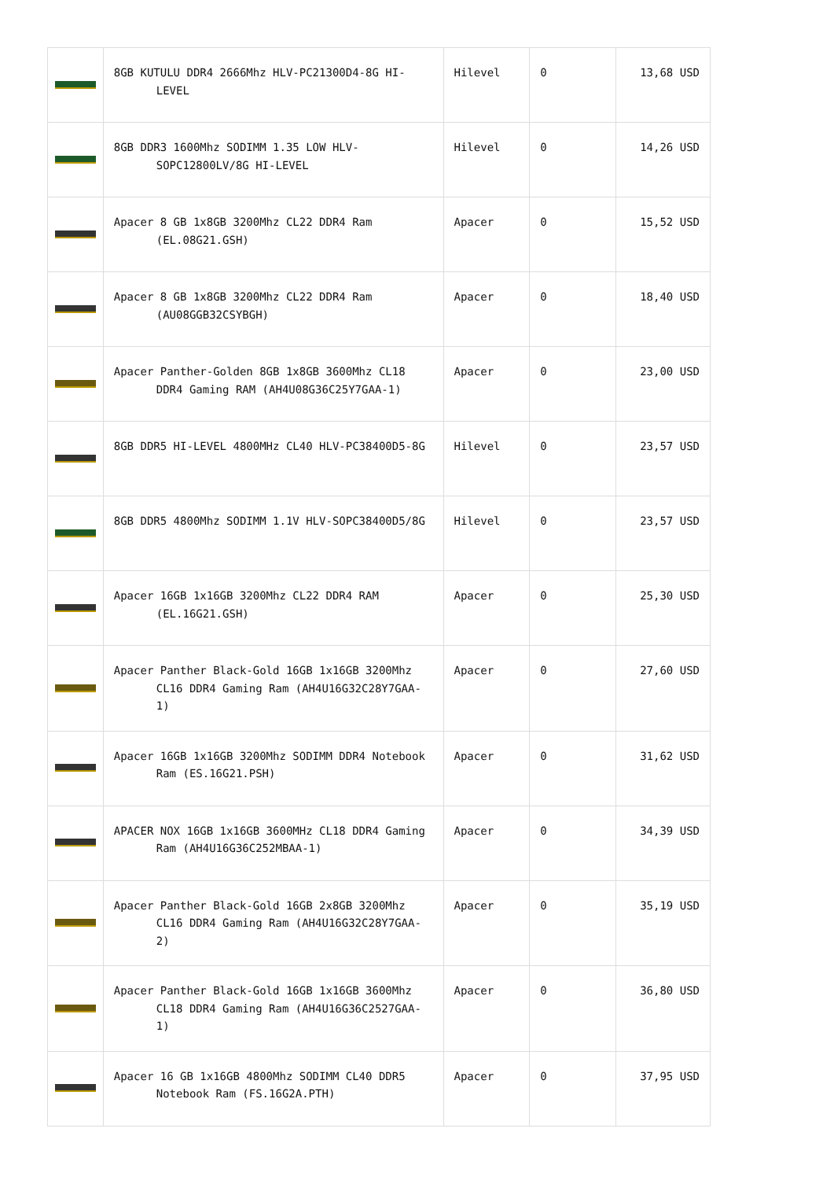| | 8GB KUTULU DDR4 2666Mhz HLV-PC21300D4-8G HI-LEVEL | Hilevel | 0 | 13,68 USD |
| | 8GB DDR3 1600Mhz SODIMM 1.35 LOW HLV-SOPC12800LV/8G HI-LEVEL | Hilevel | 0 | 14,26 USD |
| | Apacer 8 GB 1x8GB 3200Mhz CL22 DDR4 Ram (EL.08G21.GSH) | Apacer | 0 | 15,52 USD |
| | Apacer 8 GB 1x8GB 3200Mhz CL22 DDR4 Ram (AU08GGB32CSYBGH) | Apacer | 0 | 18,40 USD |
| | Apacer Panther-Golden 8GB 1x8GB 3600Mhz CL18 DDR4 Gaming RAM (AH4U08G36C25Y7GAA-1) | Apacer | 0 | 23,00 USD |
| | 8GB DDR5 HI-LEVEL 4800MHz CL40 HLV-PC38400D5-8G | Hilevel | 0 | 23,57 USD |
| | 8GB DDR5 4800Mhz SODIMM 1.1V HLV-SOPC38400D5/8G | Hilevel | 0 | 23,57 USD |
| | Apacer 16GB 1x16GB 3200Mhz CL22 DDR4 RAM (EL.16G21.GSH) | Apacer | 0 | 25,30 USD |
| | Apacer Panther Black-Gold 16GB 1x16GB 3200Mhz CL16 DDR4 Gaming Ram (AH4U16G32C28Y7GAA-1) | Apacer | 0 | 27,60 USD |
| | Apacer 16GB 1x16GB 3200Mhz SODIMM DDR4 Notebook Ram (ES.16G21.PSH) | Apacer | 0 | 31,62 USD |
| | APACER NOX 16GB 1x16GB 3600MHz CL18 DDR4 Gaming Ram (AH4U16G36C252MBAA-1) | Apacer | 0 | 34,39 USD |
| | Apacer Panther Black-Gold 16GB 2x8GB 3200Mhz CL16 DDR4 Gaming Ram (AH4U16G32C28Y7GAA-2) | Apacer | 0 | 35,19 USD |
| | Apacer Panther Black-Gold 16GB 1x16GB 3600Mhz CL18 DDR4 Gaming Ram (AH4U16G36C2527GAA-1) | Apacer | 0 | 36,80 USD |
| | Apacer 16 GB 1x16GB 4800Mhz SODIMM CL40 DDR5 Notebook Ram (FS.16G2A.PTH) | Apacer | 0 | 37,95 USD |